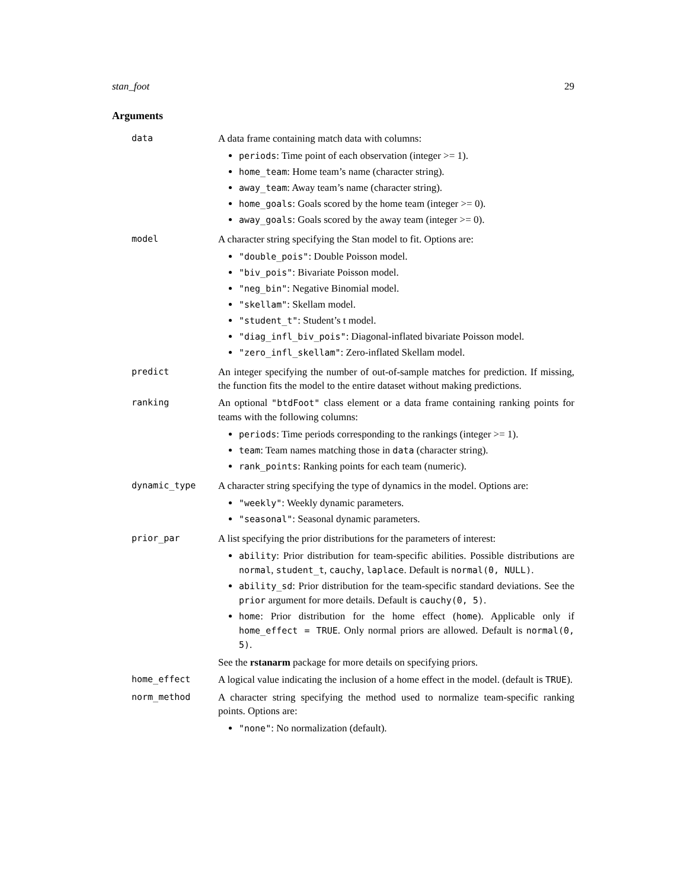stan_foot 29
Arguments
data A data frame containing match data with columns:
periods: Time point of each observation (integer >= 1).
home_team: Home team’s name (character string).
away_team: Away team’s name (character string).
home_goals: Goals scored by the home team (integer >= 0).
away_goals: Goals scored by the away team (integer >= 0).
model A character string specifying the Stan model to fit. Options are:
"double_pois": Double Poisson model.
"biv_pois": Bivariate Poisson model.
"neg_bin": Negative Binomial model.
"skellam": Skellam model.
"student_t": Student’s t model.
"diag_infl_biv_pois": Diagonal-inflated bivariate Poisson model.
"zero_infl_skellam": Zero-inflated Skellam model.
predict An integer specifying the number of out-of-sample matches for prediction. If missing, the function fits the model to the entire dataset without making predictions.
ranking An optional "btdFoot" class element or a data frame containing ranking points for teams with the following columns:
periods: Time periods corresponding to the rankings (integer >= 1).
team: Team names matching those in data (character string).
rank_points: Ranking points for each team (numeric).
dynamic_type A character string specifying the type of dynamics in the model. Options are:
"weekly": Weekly dynamic parameters.
"seasonal": Seasonal dynamic parameters.
prior_par A list specifying the prior distributions for the parameters of interest:
ability: Prior distribution for team-specific abilities. Possible distributions are normal, student_t, cauchy, laplace. Default is normal(0, NULL).
ability_sd: Prior distribution for the team-specific standard deviations. See the prior argument for more details. Default is cauchy(0, 5).
home: Prior distribution for the home effect (home). Applicable only if home_effect = TRUE. Only normal priors are allowed. Default is normal(0, 5).
See the rstanarm package for more details on specifying priors.
home_effect A logical value indicating the inclusion of a home effect in the model. (default is TRUE).
norm_method A character string specifying the method used to normalize team-specific ranking points. Options are:
"none": No normalization (default).